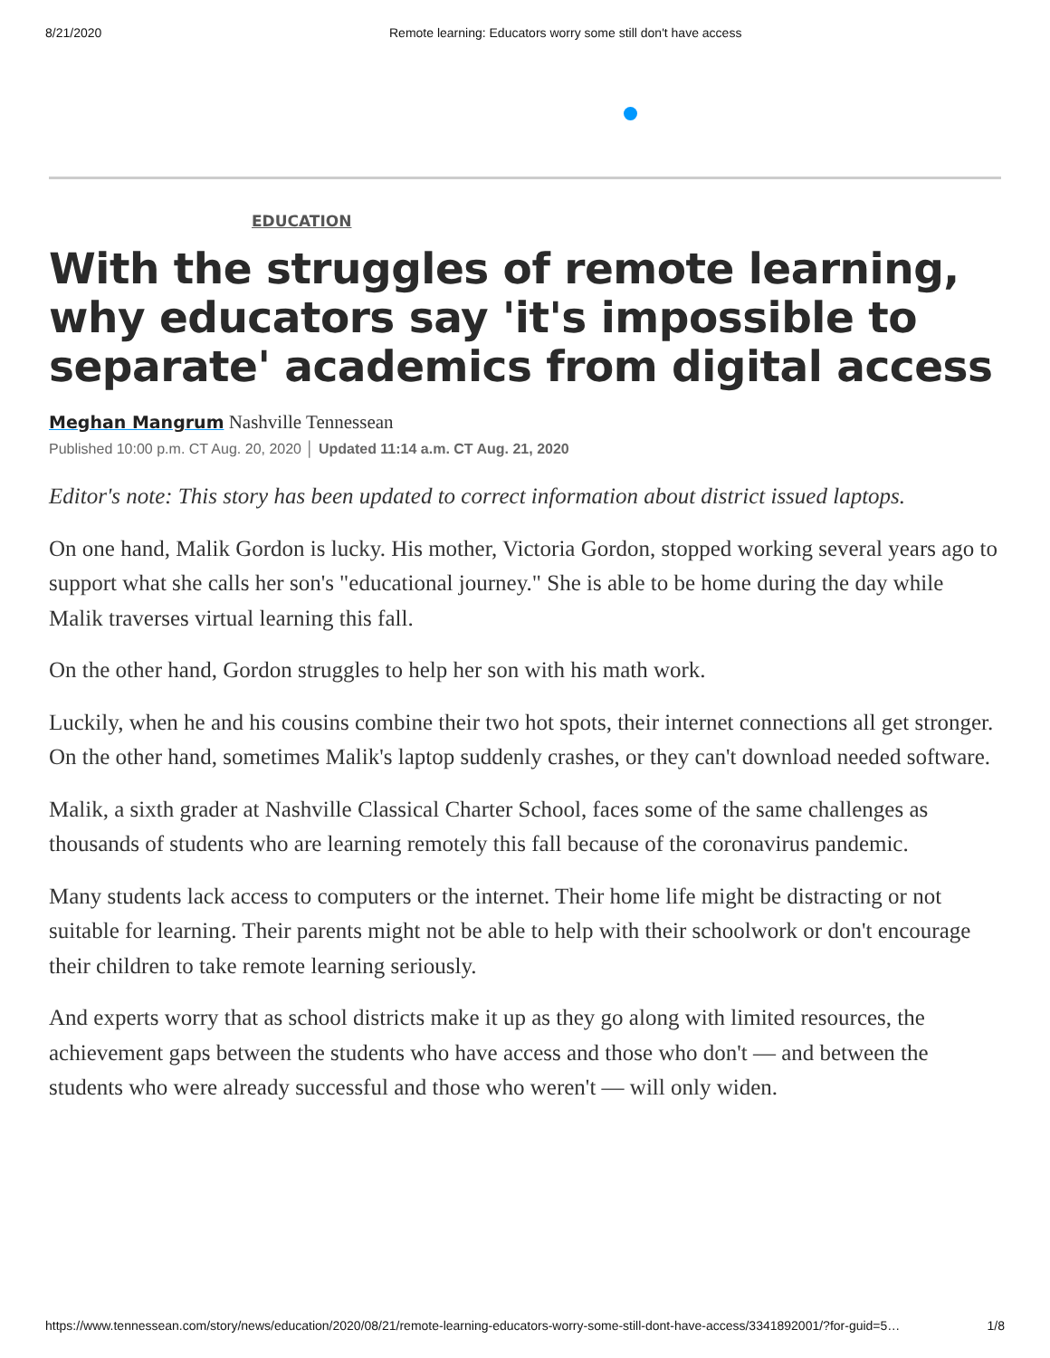8/21/2020 Remote learning: Educators worry some still don't have access
EDUCATION
With the struggles of remote learning, why educators say 'it's impossible to separate' academics from digital access
Meghan Mangrum Nashville Tennessean
Published 10:00 p.m. CT Aug. 20, 2020 │ Updated 11:14 a.m. CT Aug. 21, 2020
Editor's note: This story has been updated to correct information about district issued laptops.
On one hand, Malik Gordon is lucky. His mother, Victoria Gordon, stopped working several years ago to support what she calls her son's "educational journey." She is able to be home during the day while Malik traverses virtual learning this fall.
On the other hand, Gordon struggles to help her son with his math work.
Luckily, when he and his cousins combine their two hot spots, their internet connections all get stronger. On the other hand, sometimes Malik's laptop suddenly crashes, or they can't download needed software.
Malik, a sixth grader at Nashville Classical Charter School, faces some of the same challenges as thousands of students who are learning remotely this fall because of the coronavirus pandemic.
Many students lack access to computers or the internet. Their home life might be distracting or not suitable for learning. Their parents might not be able to help with their schoolwork or don't encourage their children to take remote learning seriously.
And experts worry that as school districts make it up as they go along with limited resources, the achievement gaps between the students who have access and those who don't — and between the students who were already successful and those who weren't — will only widen.
https://www.tennessean.com/story/news/education/2020/08/21/remote-learning-educators-worry-some-still-dont-have-access/3341892001/?for-guid=5… 1/8